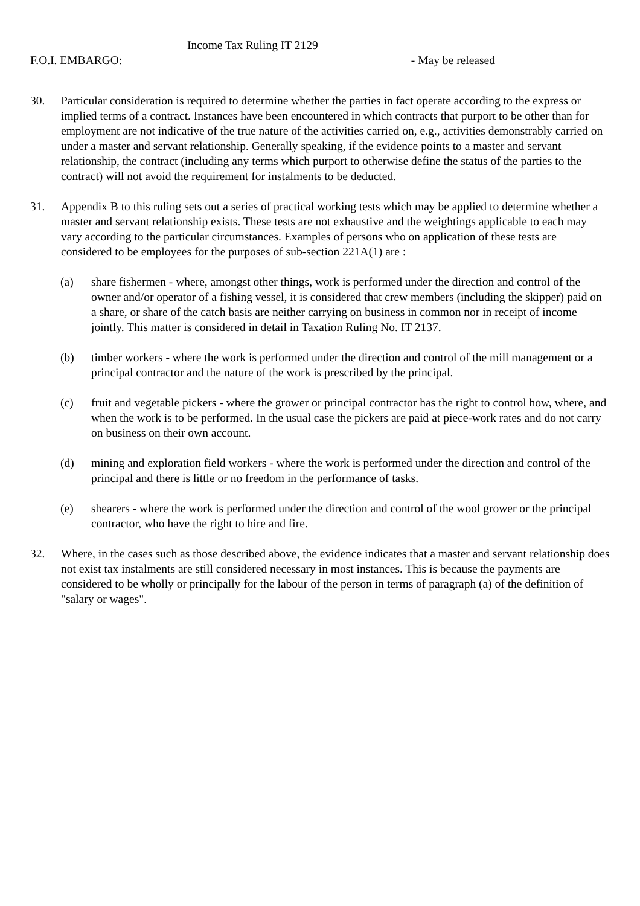Income Tax Ruling IT 2129
F.O.I. EMBARGO: - May be released
30. Particular consideration is required to determine whether the parties in fact operate according to the express or implied terms of a contract. Instances have been encountered in which contracts that purport to be other than for employment are not indicative of the true nature of the activities carried on, e.g., activities demonstrably carried on under a master and servant relationship. Generally speaking, if the evidence points to a master and servant relationship, the contract (including any terms which purport to otherwise define the status of the parties to the contract) will not avoid the requirement for instalments to be deducted.
31. Appendix B to this ruling sets out a series of practical working tests which may be applied to determine whether a master and servant relationship exists. These tests are not exhaustive and the weightings applicable to each may vary according to the particular circumstances. Examples of persons who on application of these tests are considered to be employees for the purposes of sub-section 221A(1) are :
(a) share fishermen - where, amongst other things, work is performed under the direction and control of the owner and/or operator of a fishing vessel, it is considered that crew members (including the skipper) paid on a share, or share of the catch basis are neither carrying on business in common nor in receipt of income jointly. This matter is considered in detail in Taxation Ruling No. IT 2137.
(b) timber workers - where the work is performed under the direction and control of the mill management or a principal contractor and the nature of the work is prescribed by the principal.
(c) fruit and vegetable pickers - where the grower or principal contractor has the right to control how, where, and when the work is to be performed. In the usual case the pickers are paid at piece-work rates and do not carry on business on their own account.
(d) mining and exploration field workers - where the work is performed under the direction and control of the principal and there is little or no freedom in the performance of tasks.
(e) shearers - where the work is performed under the direction and control of the wool grower or the principal contractor, who have the right to hire and fire.
32. Where, in the cases such as those described above, the evidence indicates that a master and servant relationship does not exist tax instalments are still considered necessary in most instances. This is because the payments are considered to be wholly or principally for the labour of the person in terms of paragraph (a) of the definition of "salary or wages".